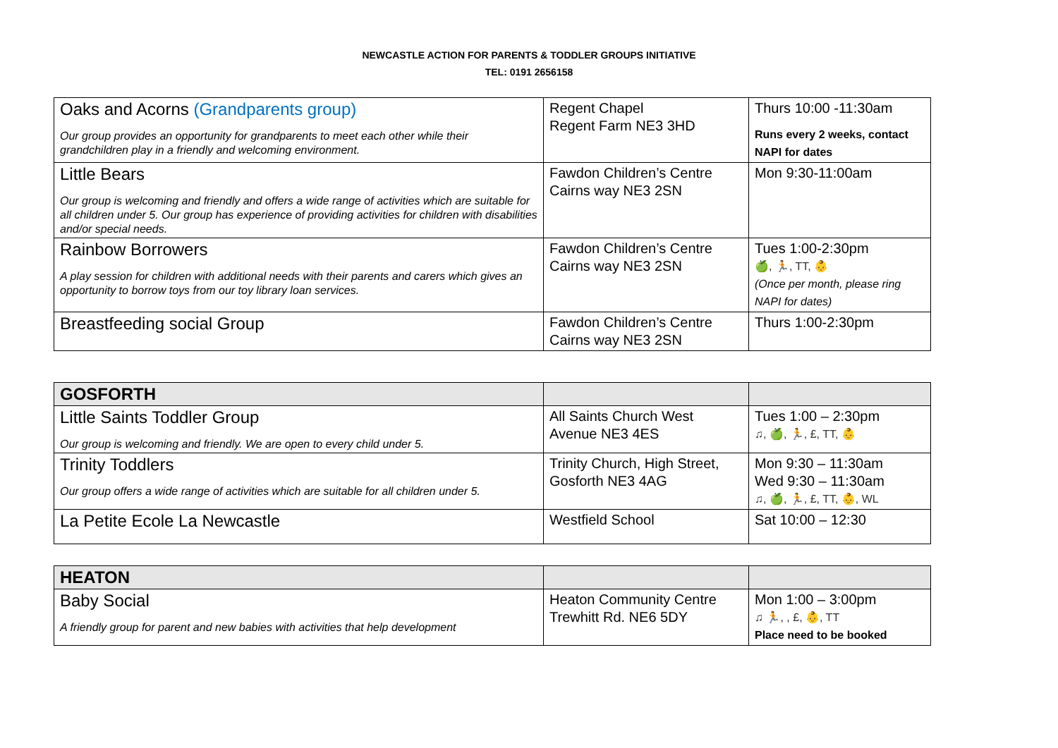NEWCASTLE ACTION FOR PARENTS & TODDLER GROUPS INITIATIVE
TEL: 0191 2656158
| Oaks and Acorns (Grandparents group) Our group provides an opportunity for grandparents to meet each other while their grandchildren play in a friendly and welcoming environment. | Regent Chapel Regent Farm NE3 3HD | Thurs 10:00 -11:30am Runs every 2 weeks, contact NAPI for dates |
| Little Bears Our group is welcoming and friendly and offers a wide range of activities which are suitable for all children under 5. Our group has experience of providing activities for children with disabilities and/or special needs. | Fawdon Children’s Centre Cairns way NE3 2SN | Mon 9:30-11:00am |
| Rainbow Borrowers A play session for children with additional needs with their parents and carers which gives an opportunity to borrow toys from our toy library loan services. | Fawdon Children’s Centre Cairns way NE3 2SN | Tues 1:00-2:30pm 🍏, 🏃, TT, 👶 (Once per month, please ring NAPI for dates) |
| Breastfeeding social Group | Fawdon Children’s Centre Cairns way NE3 2SN | Thurs 1:00-2:30pm |
| GOSFORTH | | |
| --- | --- | --- |
| Little Saints Toddler Group Our group is welcoming and friendly. We are open to every child under 5. | All Saints Church West Avenue NE3 4ES | Tues 1:00 – 2:30pm ♫, 🍏, 🏃, £, TT, 👶 |
| Trinity Toddlers Our group offers a wide range of activities which are suitable for all children under 5. | Trinity Church, High Street, Gosforth NE3 4AG | Mon 9:30 – 11:30am Wed 9:30 – 11:30am ♫, 🍏, 🏃, £, TT, 👶, WL |
| La Petite Ecole La Newcastle | Westfield School | Sat 10:00 – 12:30 |
| HEATON | | |
| --- | --- | --- |
| Baby Social A friendly group for parent and new babies with activities that help development | Heaton Community Centre Trewhitt Rd. NE6 5DY | Mon 1:00 – 3:00pm ♫ 🏃, , £, 👶, TT Place need to be booked |